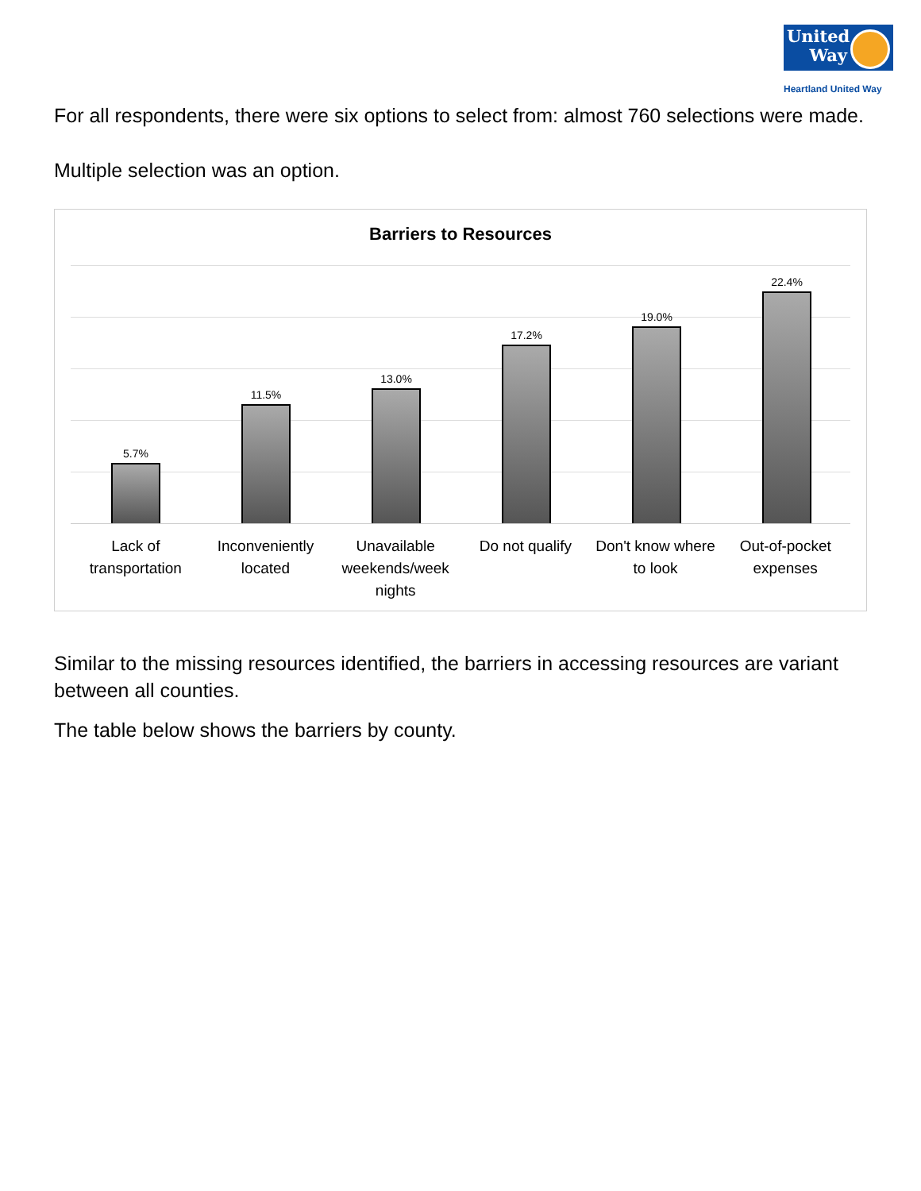United Way
Heartland United Way
For all respondents, there were six options to select from: almost 760 selections were made.
Multiple selection was an option.
Barriers to Resources
5.7% 11.5% 13.0% 17.2% 19.0% 22.4%
Lack of transportation
Inconveniently located
Unavailable weekends/week nights
Do not qualify Don't know where to look
Out-of-pocket expenses
Similar to the missing resources identified, the barriers in accessing resources are variant between all counties.
The table below shows the barriers by county.